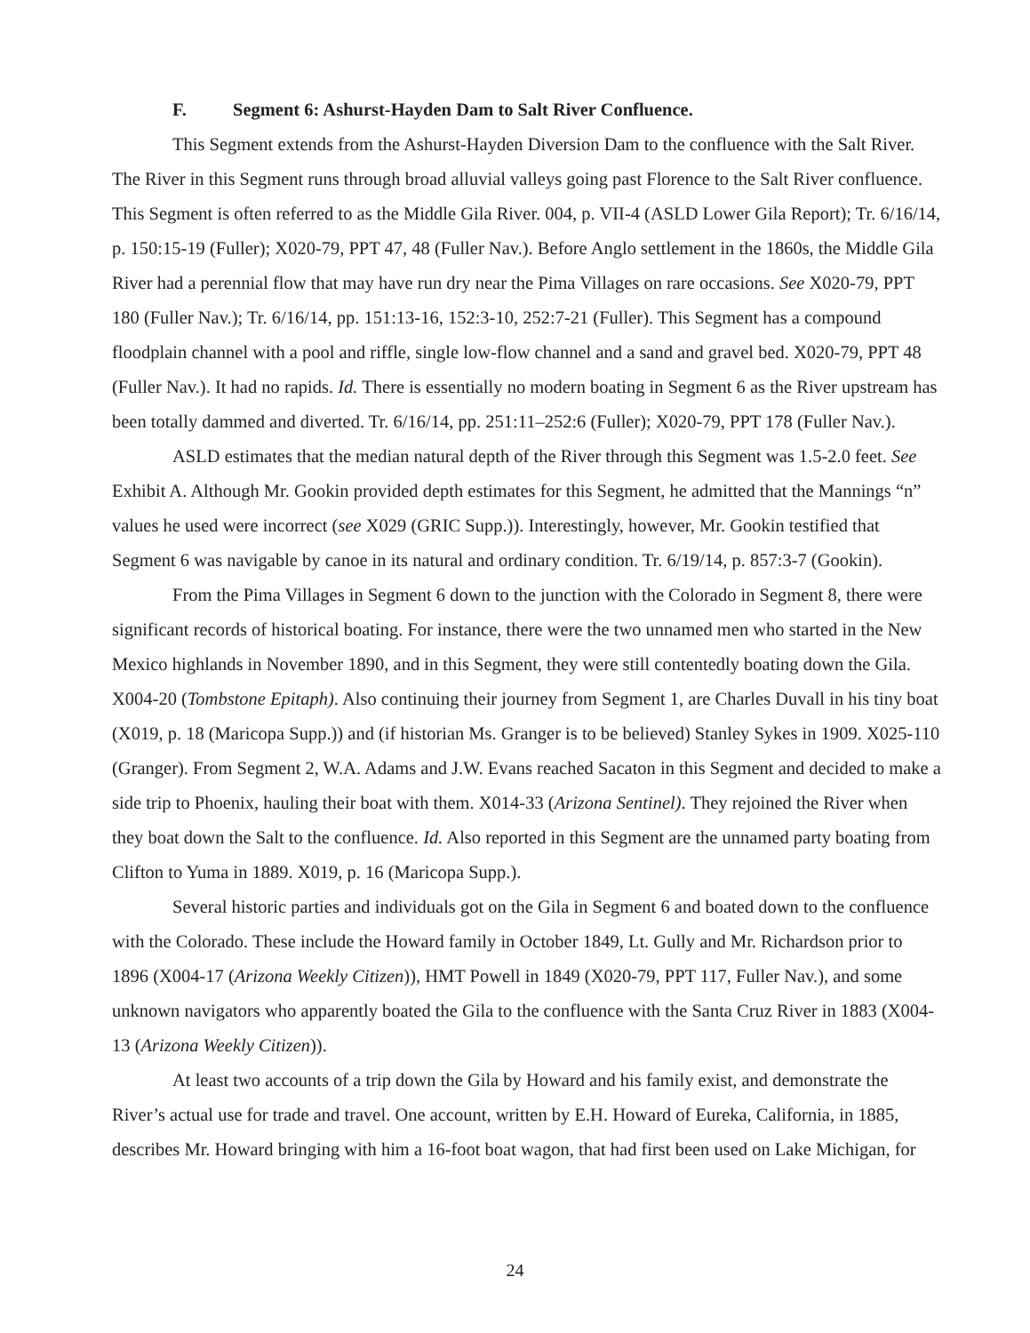F. Segment 6: Ashurst-Hayden Dam to Salt River Confluence.
This Segment extends from the Ashurst-Hayden Diversion Dam to the confluence with the Salt River. The River in this Segment runs through broad alluvial valleys going past Florence to the Salt River confluence. This Segment is often referred to as the Middle Gila River. 004, p. VII-4 (ASLD Lower Gila Report); Tr. 6/16/14, p. 150:15-19 (Fuller); X020-79, PPT 47, 48 (Fuller Nav.). Before Anglo settlement in the 1860s, the Middle Gila River had a perennial flow that may have run dry near the Pima Villages on rare occasions. See X020-79, PPT 180 (Fuller Nav.); Tr. 6/16/14, pp. 151:13-16, 152:3-10, 252:7-21 (Fuller). This Segment has a compound floodplain channel with a pool and riffle, single low-flow channel and a sand and gravel bed. X020-79, PPT 48 (Fuller Nav.). It had no rapids. Id. There is essentially no modern boating in Segment 6 as the River upstream has been totally dammed and diverted. Tr. 6/16/14, pp. 251:11–252:6 (Fuller); X020-79, PPT 178 (Fuller Nav.).
ASLD estimates that the median natural depth of the River through this Segment was 1.5-2.0 feet. See Exhibit A. Although Mr. Gookin provided depth estimates for this Segment, he admitted that the Mannings “n” values he used were incorrect (see X029 (GRIC Supp.)). Interestingly, however, Mr. Gookin testified that Segment 6 was navigable by canoe in its natural and ordinary condition. Tr. 6/19/14, p. 857:3-7 (Gookin).
From the Pima Villages in Segment 6 down to the junction with the Colorado in Segment 8, there were significant records of historical boating. For instance, there were the two unnamed men who started in the New Mexico highlands in November 1890, and in this Segment, they were still contentedly boating down the Gila. X004-20 (Tombstone Epitaph). Also continuing their journey from Segment 1, are Charles Duvall in his tiny boat (X019, p. 18 (Maricopa Supp.)) and (if historian Ms. Granger is to be believed) Stanley Sykes in 1909. X025-110 (Granger). From Segment 2, W.A. Adams and J.W. Evans reached Sacaton in this Segment and decided to make a side trip to Phoenix, hauling their boat with them. X014-33 (Arizona Sentinel). They rejoined the River when they boat down the Salt to the confluence. Id. Also reported in this Segment are the unnamed party boating from Clifton to Yuma in 1889. X019, p. 16 (Maricopa Supp.).
Several historic parties and individuals got on the Gila in Segment 6 and boated down to the confluence with the Colorado. These include the Howard family in October 1849, Lt. Gully and Mr. Richardson prior to 1896 (X004-17 (Arizona Weekly Citizen)), HMT Powell in 1849 (X020-79, PPT 117, Fuller Nav.), and some unknown navigators who apparently boated the Gila to the confluence with the Santa Cruz River in 1883 (X004-13 (Arizona Weekly Citizen)).
At least two accounts of a trip down the Gila by Howard and his family exist, and demonstrate the River’s actual use for trade and travel. One account, written by E.H. Howard of Eureka, California, in 1885, describes Mr. Howard bringing with him a 16-foot boat wagon, that had first been used on Lake Michigan, for
24